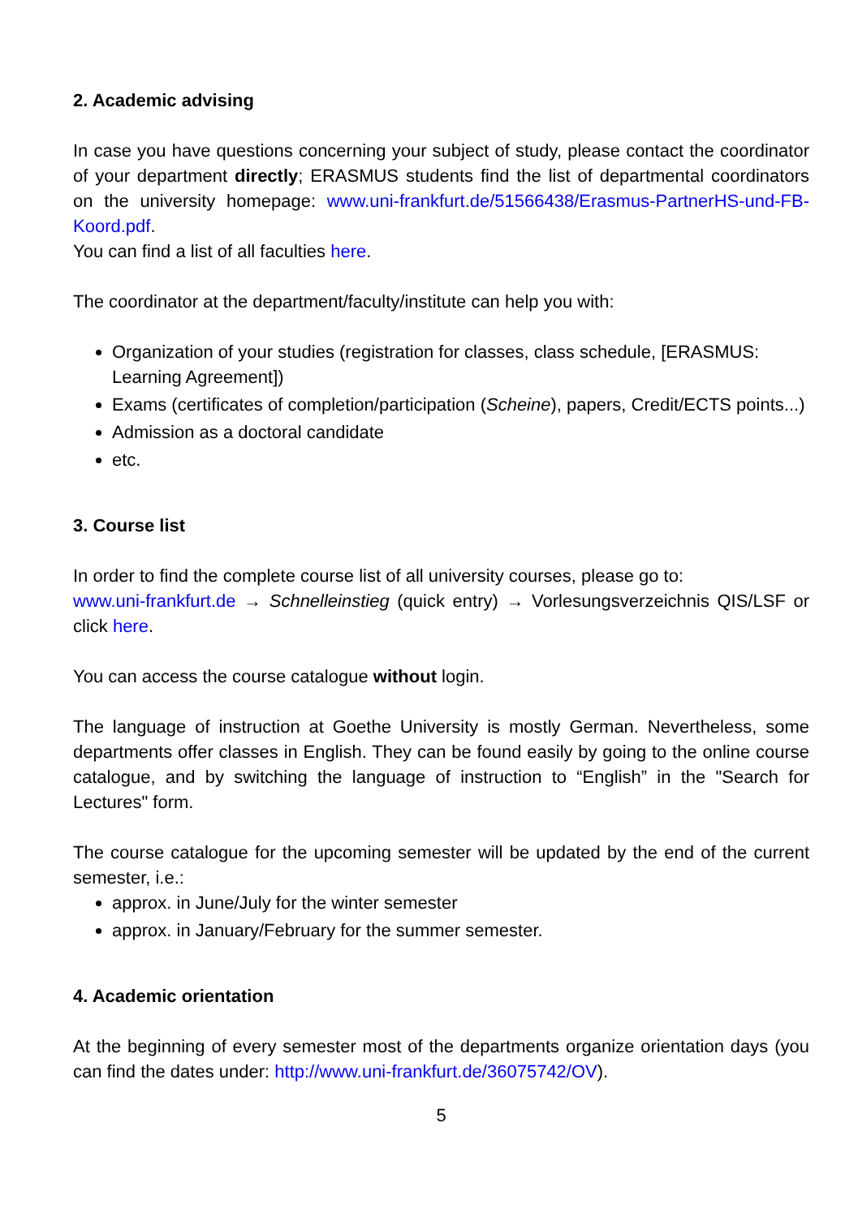2. Academic advising
In case you have questions concerning your subject of study, please contact the coordinator of your department directly; ERASMUS students find the list of departmental coordinators on the university homepage: www.uni-frankfurt.de/51566438/Erasmus-PartnerHS-und-FB-Koord.pdf.
You can find a list of all faculties here.
The coordinator at the department/faculty/institute can help you with:
Organization of your studies (registration for classes, class schedule, [ERASMUS: Learning Agreement])
Exams (certificates of completion/participation (Scheine), papers, Credit/ECTS points...)
Admission as a doctoral candidate
etc.
3. Course list
In order to find the complete course list of all university courses, please go to:
www.uni-frankfurt.de → Schnelleinstieg (quick entry) → Vorlesungsverzeichnis QIS/LSF or click here.
You can access the course catalogue without login.
The language of instruction at Goethe University is mostly German. Nevertheless, some departments offer classes in English. They can be found easily by going to the online course catalogue, and by switching the language of instruction to “English” in the "Search for Lectures" form.
The course catalogue for the upcoming semester will be updated by the end of the current semester, i.e.:
approx. in June/July for the winter semester
approx. in January/February for the summer semester.
4. Academic orientation
At the beginning of every semester most of the departments organize orientation days (you can find the dates under: http://www.uni-frankfurt.de/36075742/OV).
5